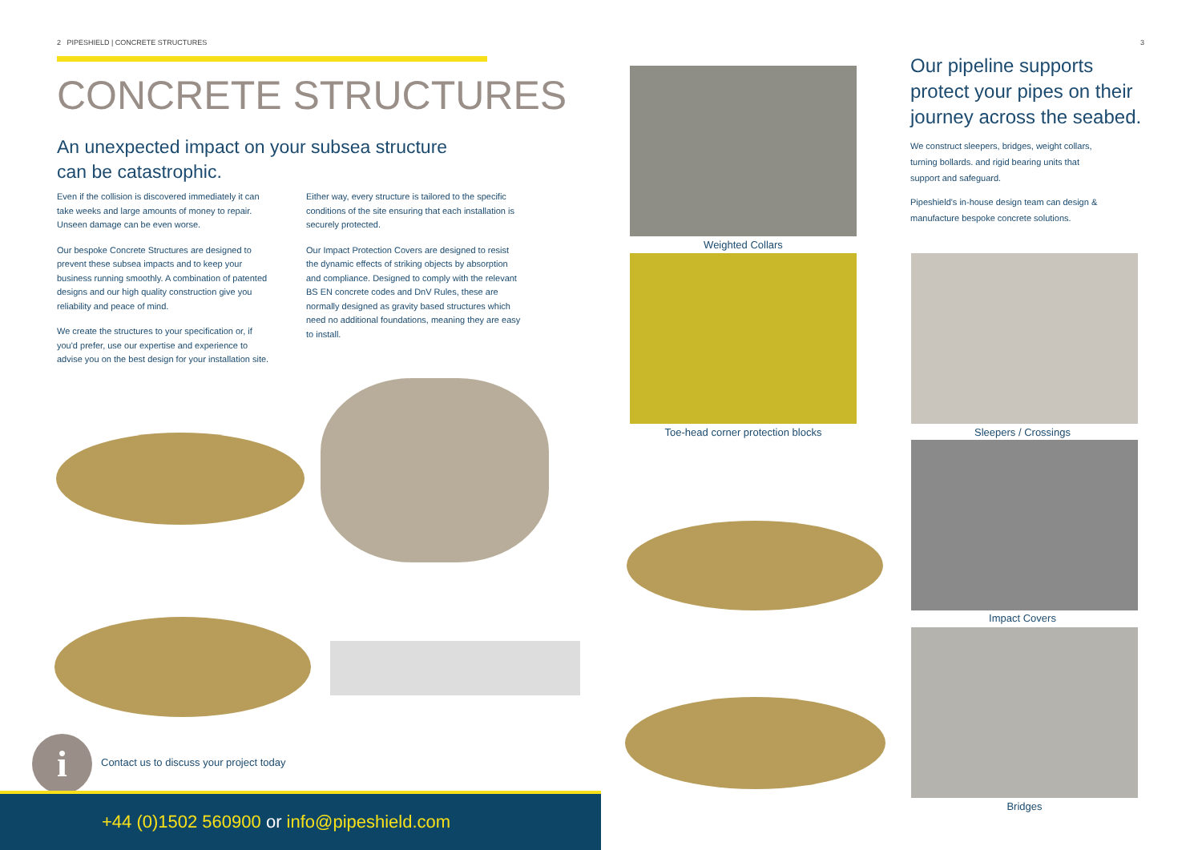2 PIPESHIELD | CONCRETE STRUCTURES
CONCRETE STRUCTURES
An unexpected impact on your subsea structure can be catastrophic.
Even if the collision is discovered immediately it can take weeks and large amounts of money to repair. Unseen damage can be even worse.
Our bespoke Concrete Structures are designed to prevent these subsea impacts and to keep your business running smoothly. A combination of patented designs and our high quality construction give you reliability and peace of mind.
We create the structures to your specification or, if you'd prefer, use our expertise and experience to advise you on the best design for your installation site.
Either way, every structure is tailored to the specific conditions of the site ensuring that each installation is securely protected.
Our Impact Protection Covers are designed to resist the dynamic effects of striking objects by absorption and compliance. Designed to comply with the relevant BS EN concrete codes and DnV Rules, these are normally designed as gravity based structures which need no additional foundations, meaning they are easy to install.
i
Contact us to discuss your project today
+44 (0)1502 560900 or info@pipeshield.com
Weighted Collars
Toe-head corner protection blocks
3
Our pipeline supports protect your pipes on their journey across the seabed.
We construct sleepers, bridges, weight collars, turning bollards. and rigid bearing units that support and safeguard.
Pipeshield's in-house design team can design & manufacture bespoke concrete solutions.
Sleepers / Crossings
Impact Covers
Bridges